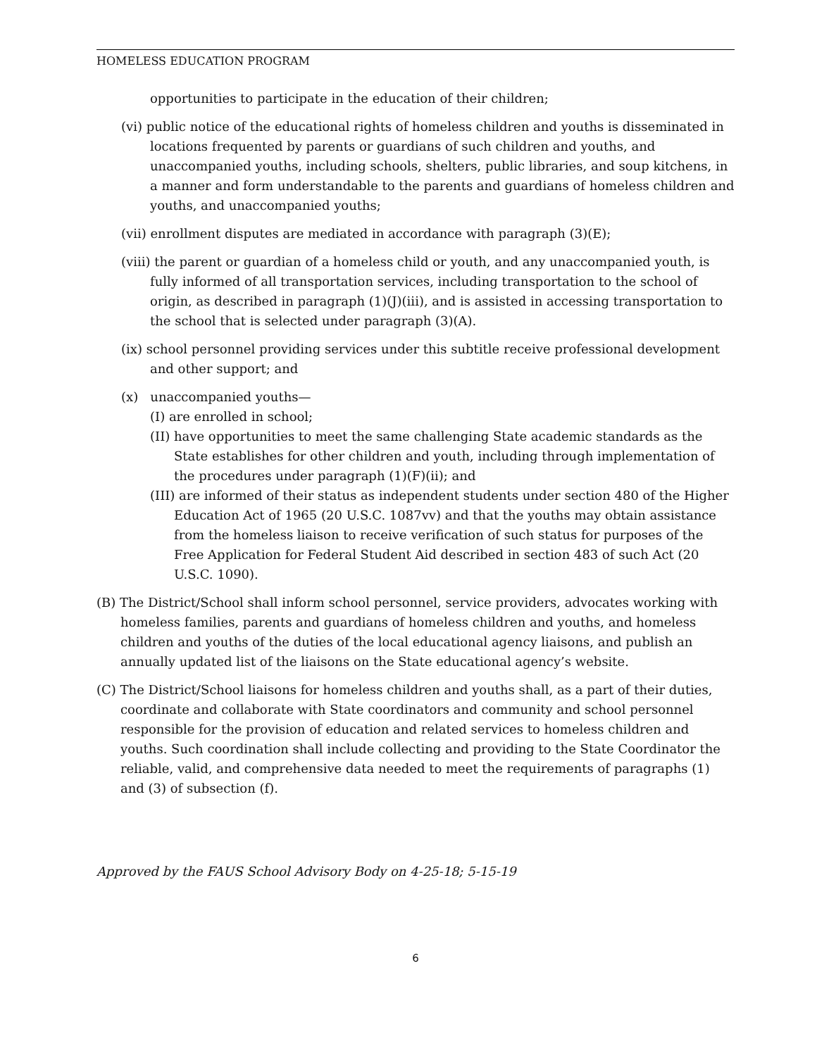HOMELESS EDUCATION PROGRAM
opportunities to participate in the education of their children;
(vi) public notice of the educational rights of homeless children and youths is disseminated in locations frequented by parents or guardians of such children and youths, and unaccompanied youths, including schools, shelters, public libraries, and soup kitchens, in a manner and form understandable to the parents and guardians of homeless children and youths, and unaccompanied youths;
(vii) enrollment disputes are mediated in accordance with paragraph (3)(E);
(viii) the parent or guardian of a homeless child or youth, and any unaccompanied youth, is fully informed of all transportation services, including transportation to the school of origin, as described in paragraph (1)(J)(iii), and is assisted in accessing transportation to the school that is selected under paragraph (3)(A).
(ix) school personnel providing services under this subtitle receive professional development and other support; and
(x) unaccompanied youths—
(I) are enrolled in school;
(II) have opportunities to meet the same challenging State academic standards as the State establishes for other children and youth, including through implementation of the procedures under paragraph (1)(F)(ii); and
(III) are informed of their status as independent students under section 480 of the Higher Education Act of 1965 (20 U.S.C. 1087vv) and that the youths may obtain assistance from the homeless liaison to receive verification of such status for purposes of the Free Application for Federal Student Aid described in section 483 of such Act (20 U.S.C. 1090).
(B) The District/School shall inform school personnel, service providers, advocates working with homeless families, parents and guardians of homeless children and youths, and homeless children and youths of the duties of the local educational agency liaisons, and publish an annually updated list of the liaisons on the State educational agency’s website.
(C) The District/School liaisons for homeless children and youths shall, as a part of their duties, coordinate and collaborate with State coordinators and community and school personnel responsible for the provision of education and related services to homeless children and youths. Such coordination shall include collecting and providing to the State Coordinator the reliable, valid, and comprehensive data needed to meet the requirements of paragraphs (1) and (3) of subsection (f).
Approved by the FAUS School Advisory Body on 4-25-18; 5-15-19
6